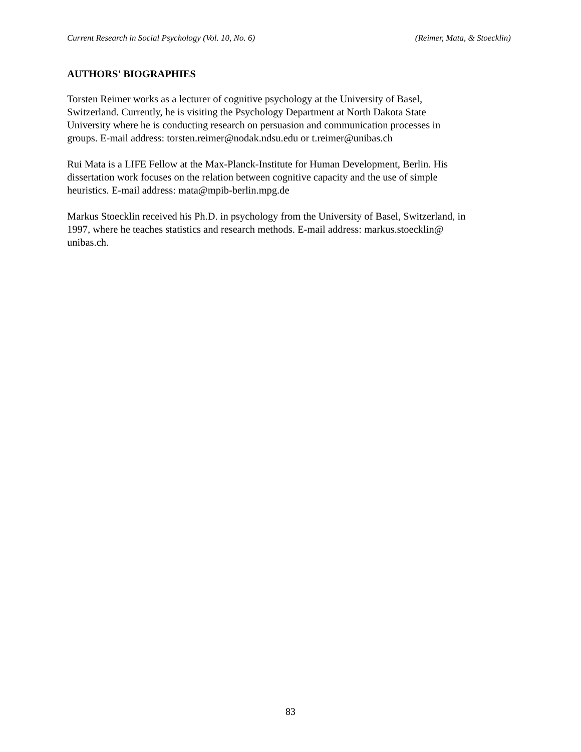Current Research in Social Psychology (Vol. 10, No. 6) (Reimer, Mata, & Stoecklin)
AUTHORS' BIOGRAPHIES
Torsten Reimer works as a lecturer of cognitive psychology at the University of Basel,
Switzerland. Currently, he is visiting the Psychology Department at North Dakota State
University where he is conducting research on persuasion and communication processes in
groups. E-mail address: torsten.reimer@nodak.ndsu.edu or t.reimer@unibas.ch
Rui Mata is a LIFE Fellow at the Max-Planck-Institute for Human Development, Berlin. His
dissertation work focuses on the relation between cognitive capacity and the use of simple
heuristics. E-mail address: mata@mpib-berlin.mpg.de
Markus Stoecklin received his Ph.D. in psychology from the University of Basel, Switzerland, in
1997, where he teaches statistics and research methods. E-mail address: markus.stoecklin@
unibas.ch.
83